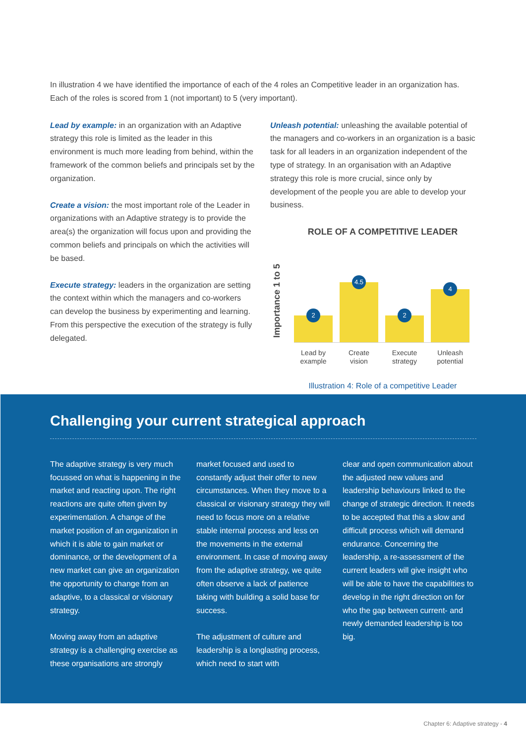In illustration 4 we have identified the importance of each of the 4 roles an Competitive leader in an organization has. Each of the roles is scored from 1 (not important) to 5 (very important).
Lead by example: in an organization with an Adaptive strategy this role is limited as the leader in this environment is much more leading from behind, within the framework of the common beliefs and principals set by the organization.
Create a vision: the most important role of the Leader in organizations with an Adaptive strategy is to provide the area(s) the organization will focus upon and providing the common beliefs and principals on which the activities will be based.
Execute strategy: leaders in the organization are setting the context within which the managers and co-workers can develop the business by experimenting and learning. From this perspective the execution of the strategy is fully delegated.
Unleash potential: unleashing the available potential of the managers and co-workers in an organization is a basic task for all leaders in an organization independent of the type of strategy. In an organisation with an Adaptive strategy this role is more crucial, since only by development of the people you are able to develop your business.
ROLE OF A COMPETITIVE LEADER
Importance 1 to 5
2
4.5
2
4
Lead by example
Create vision
Execute strategy
Unleash potential
Illustration 4: Role of a competitive Leader
Challenging your current strategical approach
The adaptive strategy is very much focussed on what is happening in the market and reacting upon. The right reactions are quite often given by experimentation. A change of the market position of an organization in which it is able to gain market or dominance, or the development of a new market can give an organization the opportunity to change from an adaptive, to a classical or visionary strategy.
Moving away from an adaptive strategy is a challenging exercise as these organisations are strongly
market focused and used to constantly adjust their offer to new circumstances. When they move to a classical or visionary strategy they will need to focus more on a relative stable internal process and less on the movements in the external environment. In case of moving away from the adaptive strategy, we quite often observe a lack of patience taking with building a solid base for success.
The adjustment of culture and leadership is a longlasting process, which need to start with
clear and open communication about the adjusted new values and leadership behaviours linked to the change of strategic direction. It needs to be accepted that this a slow and difficult process which will demand endurance. Concerning the leadership, a re-assessment of the current leaders will give insight who will be able to have the capabilities to develop in the right direction on for who the gap between current- and newly demanded leadership is too big.
Chapter 6: Adaptive strategy - 4